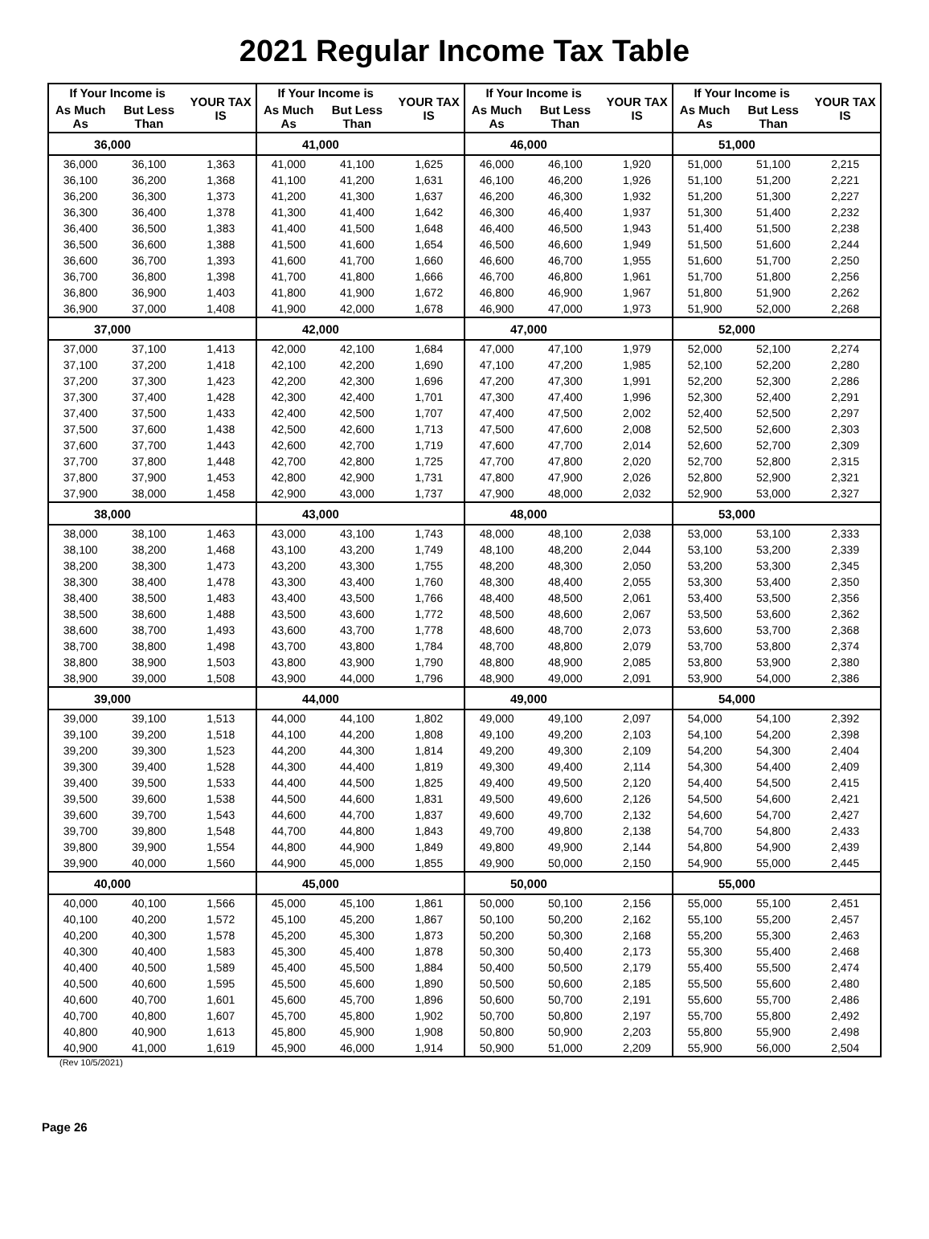2021 Regular Income Tax Table
| If Your Income is | | YOUR TAX IS | If Your Income is | | YOUR TAX IS | If Your Income is | | YOUR TAX IS | If Your Income is | | YOUR TAX IS |
| --- | --- | --- | --- | --- | --- | --- | --- | --- | --- | --- | --- |
| As Much As | But Less Than | | As Much As | But Less Than | | As Much As | But Less Than | | As Much As | But Less Than | |
| 36,000 | | | 41,000 | | | 46,000 | | | 51,000 | | |
| 36,000 | 36,100 | 1,363 | 41,000 | 41,100 | 1,625 | 46,000 | 46,100 | 1,920 | 51,000 | 51,100 | 2,215 |
| 36,100 | 36,200 | 1,368 | 41,100 | 41,200 | 1,631 | 46,100 | 46,200 | 1,926 | 51,100 | 51,200 | 2,221 |
| 36,200 | 36,300 | 1,373 | 41,200 | 41,300 | 1,637 | 46,200 | 46,300 | 1,932 | 51,200 | 51,300 | 2,227 |
| 36,300 | 36,400 | 1,378 | 41,300 | 41,400 | 1,642 | 46,300 | 46,400 | 1,937 | 51,300 | 51,400 | 2,232 |
| 36,400 | 36,500 | 1,383 | 41,400 | 41,500 | 1,648 | 46,400 | 46,500 | 1,943 | 51,400 | 51,500 | 2,238 |
| 36,500 | 36,600 | 1,388 | 41,500 | 41,600 | 1,654 | 46,500 | 46,600 | 1,949 | 51,500 | 51,600 | 2,244 |
| 36,600 | 36,700 | 1,393 | 41,600 | 41,700 | 1,660 | 46,600 | 46,700 | 1,955 | 51,600 | 51,700 | 2,250 |
| 36,700 | 36,800 | 1,398 | 41,700 | 41,800 | 1,666 | 46,700 | 46,800 | 1,961 | 51,700 | 51,800 | 2,256 |
| 36,800 | 36,900 | 1,403 | 41,800 | 41,900 | 1,672 | 46,800 | 46,900 | 1,967 | 51,800 | 51,900 | 2,262 |
| 36,900 | 37,000 | 1,408 | 41,900 | 42,000 | 1,678 | 46,900 | 47,000 | 1,973 | 51,900 | 52,000 | 2,268 |
| 37,000 | | | 42,000 | | | 47,000 | | | 52,000 | | |
| 37,000 | 37,100 | 1,413 | 42,000 | 42,100 | 1,684 | 47,000 | 47,100 | 1,979 | 52,000 | 52,100 | 2,274 |
| 37,100 | 37,200 | 1,418 | 42,100 | 42,200 | 1,690 | 47,100 | 47,200 | 1,985 | 52,100 | 52,200 | 2,280 |
| 37,200 | 37,300 | 1,423 | 42,200 | 42,300 | 1,696 | 47,200 | 47,300 | 1,991 | 52,200 | 52,300 | 2,286 |
| 37,300 | 37,400 | 1,428 | 42,300 | 42,400 | 1,701 | 47,300 | 47,400 | 1,996 | 52,300 | 52,400 | 2,291 |
| 37,400 | 37,500 | 1,433 | 42,400 | 42,500 | 1,707 | 47,400 | 47,500 | 2,002 | 52,400 | 52,500 | 2,297 |
| 37,500 | 37,600 | 1,438 | 42,500 | 42,600 | 1,713 | 47,500 | 47,600 | 2,008 | 52,500 | 52,600 | 2,303 |
| 37,600 | 37,700 | 1,443 | 42,600 | 42,700 | 1,719 | 47,600 | 47,700 | 2,014 | 52,600 | 52,700 | 2,309 |
| 37,700 | 37,800 | 1,448 | 42,700 | 42,800 | 1,725 | 47,700 | 47,800 | 2,020 | 52,700 | 52,800 | 2,315 |
| 37,800 | 37,900 | 1,453 | 42,800 | 42,900 | 1,731 | 47,800 | 47,900 | 2,026 | 52,800 | 52,900 | 2,321 |
| 37,900 | 38,000 | 1,458 | 42,900 | 43,000 | 1,737 | 47,900 | 48,000 | 2,032 | 52,900 | 53,000 | 2,327 |
| 38,000 | | | 43,000 | | | 48,000 | | | 53,000 | | |
| 38,000 | 38,100 | 1,463 | 43,000 | 43,100 | 1,743 | 48,000 | 48,100 | 2,038 | 53,000 | 53,100 | 2,333 |
| 38,100 | 38,200 | 1,468 | 43,100 | 43,200 | 1,749 | 48,100 | 48,200 | 2,044 | 53,100 | 53,200 | 2,339 |
| 38,200 | 38,300 | 1,473 | 43,200 | 43,300 | 1,755 | 48,200 | 48,300 | 2,050 | 53,200 | 53,300 | 2,345 |
| 38,300 | 38,400 | 1,478 | 43,300 | 43,400 | 1,760 | 48,300 | 48,400 | 2,055 | 53,300 | 53,400 | 2,350 |
| 38,400 | 38,500 | 1,483 | 43,400 | 43,500 | 1,766 | 48,400 | 48,500 | 2,061 | 53,400 | 53,500 | 2,356 |
| 38,500 | 38,600 | 1,488 | 43,500 | 43,600 | 1,772 | 48,500 | 48,600 | 2,067 | 53,500 | 53,600 | 2,362 |
| 38,600 | 38,700 | 1,493 | 43,600 | 43,700 | 1,778 | 48,600 | 48,700 | 2,073 | 53,600 | 53,700 | 2,368 |
| 38,700 | 38,800 | 1,498 | 43,700 | 43,800 | 1,784 | 48,700 | 48,800 | 2,079 | 53,700 | 53,800 | 2,374 |
| 38,800 | 38,900 | 1,503 | 43,800 | 43,900 | 1,790 | 48,800 | 48,900 | 2,085 | 53,800 | 53,900 | 2,380 |
| 38,900 | 39,000 | 1,508 | 43,900 | 44,000 | 1,796 | 48,900 | 49,000 | 2,091 | 53,900 | 54,000 | 2,386 |
| 39,000 | | | 44,000 | | | 49,000 | | | 54,000 | | |
| 39,000 | 39,100 | 1,513 | 44,000 | 44,100 | 1,802 | 49,000 | 49,100 | 2,097 | 54,000 | 54,100 | 2,392 |
| 39,100 | 39,200 | 1,518 | 44,100 | 44,200 | 1,808 | 49,100 | 49,200 | 2,103 | 54,100 | 54,200 | 2,398 |
| 39,200 | 39,300 | 1,523 | 44,200 | 44,300 | 1,814 | 49,200 | 49,300 | 2,109 | 54,200 | 54,300 | 2,404 |
| 39,300 | 39,400 | 1,528 | 44,300 | 44,400 | 1,819 | 49,300 | 49,400 | 2,114 | 54,300 | 54,400 | 2,409 |
| 39,400 | 39,500 | 1,533 | 44,400 | 44,500 | 1,825 | 49,400 | 49,500 | 2,120 | 54,400 | 54,500 | 2,415 |
| 39,500 | 39,600 | 1,538 | 44,500 | 44,600 | 1,831 | 49,500 | 49,600 | 2,126 | 54,500 | 54,600 | 2,421 |
| 39,600 | 39,700 | 1,543 | 44,600 | 44,700 | 1,837 | 49,600 | 49,700 | 2,132 | 54,600 | 54,700 | 2,427 |
| 39,700 | 39,800 | 1,548 | 44,700 | 44,800 | 1,843 | 49,700 | 49,800 | 2,138 | 54,700 | 54,800 | 2,433 |
| 39,800 | 39,900 | 1,554 | 44,800 | 44,900 | 1,849 | 49,800 | 49,900 | 2,144 | 54,800 | 54,900 | 2,439 |
| 39,900 | 40,000 | 1,560 | 44,900 | 45,000 | 1,855 | 49,900 | 50,000 | 2,150 | 54,900 | 55,000 | 2,445 |
| 40,000 | | | 45,000 | | | 50,000 | | | 55,000 | | |
| 40,000 | 40,100 | 1,566 | 45,000 | 45,100 | 1,861 | 50,000 | 50,100 | 2,156 | 55,000 | 55,100 | 2,451 |
| 40,100 | 40,200 | 1,572 | 45,100 | 45,200 | 1,867 | 50,100 | 50,200 | 2,162 | 55,100 | 55,200 | 2,457 |
| 40,200 | 40,300 | 1,578 | 45,200 | 45,300 | 1,873 | 50,200 | 50,300 | 2,168 | 55,200 | 55,300 | 2,463 |
| 40,300 | 40,400 | 1,583 | 45,300 | 45,400 | 1,878 | 50,300 | 50,400 | 2,173 | 55,300 | 55,400 | 2,468 |
| 40,400 | 40,500 | 1,589 | 45,400 | 45,500 | 1,884 | 50,400 | 50,500 | 2,179 | 55,400 | 55,500 | 2,474 |
| 40,500 | 40,600 | 1,595 | 45,500 | 45,600 | 1,890 | 50,500 | 50,600 | 2,185 | 55,500 | 55,600 | 2,480 |
| 40,600 | 40,700 | 1,601 | 45,600 | 45,700 | 1,896 | 50,600 | 50,700 | 2,191 | 55,600 | 55,700 | 2,486 |
| 40,700 | 40,800 | 1,607 | 45,700 | 45,800 | 1,902 | 50,700 | 50,800 | 2,197 | 55,700 | 55,800 | 2,492 |
| 40,800 | 40,900 | 1,613 | 45,800 | 45,900 | 1,908 | 50,800 | 50,900 | 2,203 | 55,800 | 55,900 | 2,498 |
| 40,900 | 41,000 | 1,619 | 45,900 | 46,000 | 1,914 | 50,900 | 51,000 | 2,209 | 55,900 | 56,000 | 2,504 |
(Rev 10/5/2021)
Page 26